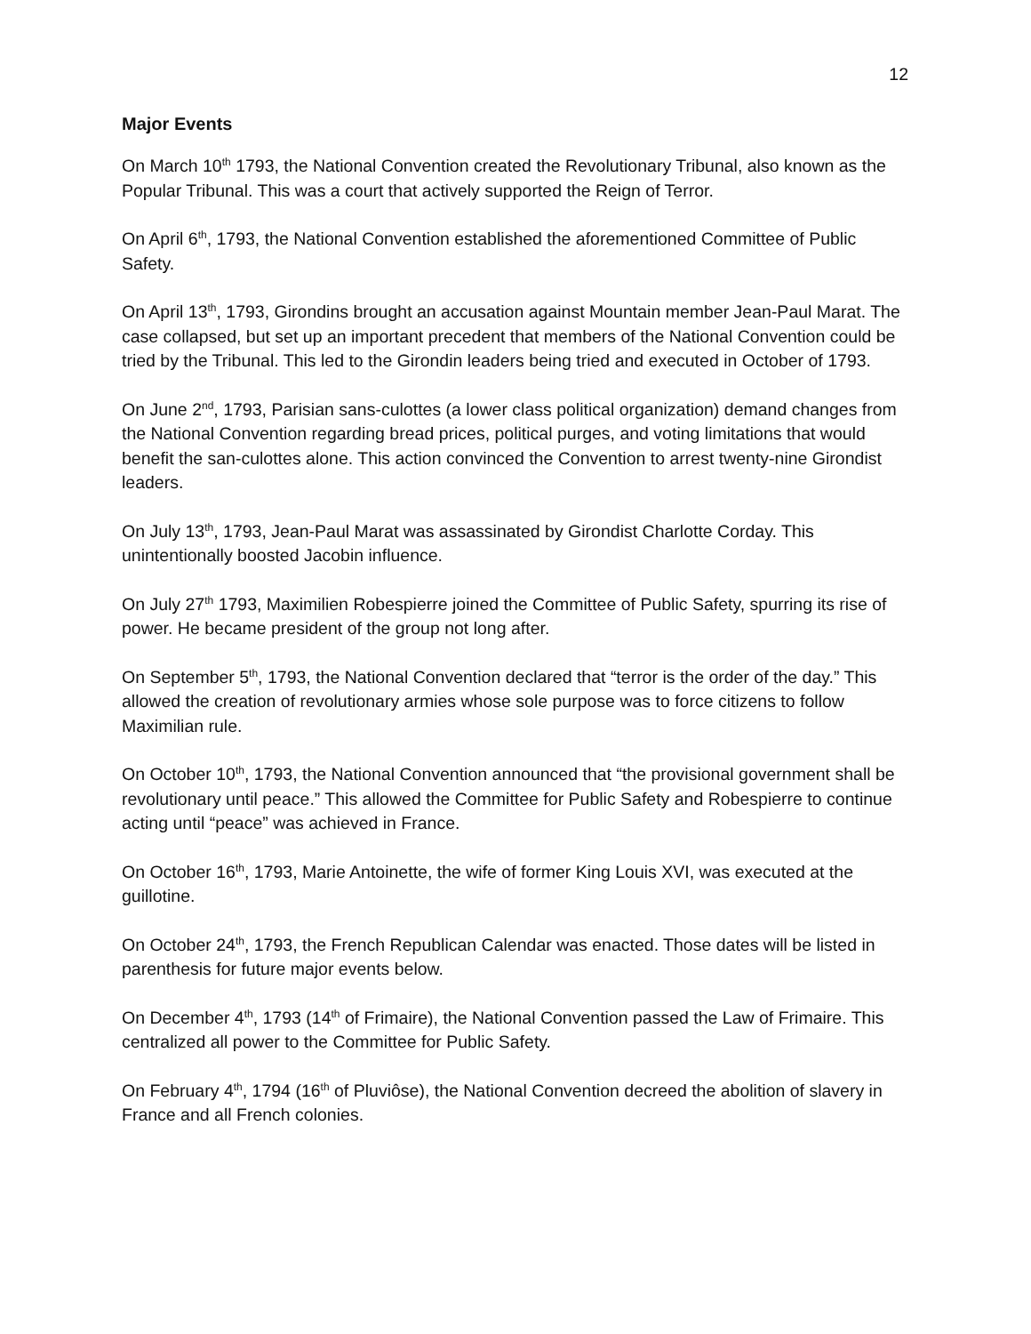12
Major Events
On March 10<sup>th</sup> 1793, the National Convention created the Revolutionary Tribunal, also known as the Popular Tribunal. This was a court that actively supported the Reign of Terror.
On April 6<sup>th</sup>, 1793, the National Convention established the aforementioned Committee of Public Safety.
On April 13<sup>th</sup>, 1793, Girondins brought an accusation against Mountain member Jean-Paul Marat. The case collapsed, but set up an important precedent that members of the National Convention could be tried by the Tribunal. This led to the Girondin leaders being tried and executed in October of 1793.
On June 2<sup>nd</sup>, 1793, Parisian sans-culottes (a lower class political organization) demand changes from the National Convention regarding bread prices, political purges, and voting limitations that would benefit the san-culottes alone. This action convinced the Convention to arrest twenty-nine Girondist leaders.
On July 13<sup>th</sup>, 1793, Jean-Paul Marat was assassinated by Girondist Charlotte Corday. This unintentionally boosted Jacobin influence.
On July 27<sup>th</sup> 1793, Maximilien Robespierre joined the Committee of Public Safety, spurring its rise of power. He became president of the group not long after.
On September 5<sup>th</sup>, 1793, the National Convention declared that “terror is the order of the day.” This allowed the creation of revolutionary armies whose sole purpose was to force citizens to follow Maximilian rule.
On October 10<sup>th</sup>, 1793, the National Convention announced that “the provisional government shall be revolutionary until peace.” This allowed the Committee for Public Safety and Robespierre to continue acting until “peace” was achieved in France.
On October 16<sup>th</sup>, 1793, Marie Antoinette, the wife of former King Louis XVI, was executed at the guillotine.
On October 24<sup>th</sup>, 1793, the French Republican Calendar was enacted. Those dates will be listed in parenthesis for future major events below.
On December 4<sup>th</sup>, 1793 (14<sup>th</sup> of Frimaire), the National Convention passed the Law of Frimaire. This centralized all power to the Committee for Public Safety.
On February 4<sup>th</sup>, 1794 (16<sup>th</sup> of Pluviôse), the National Convention decreed the abolition of slavery in France and all French colonies.